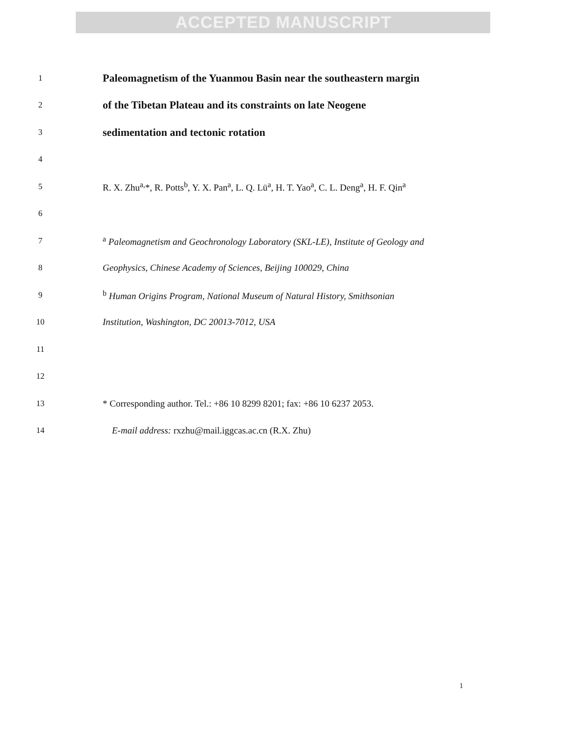ACCEPTED MANUSCRIPT
1 Paleomagnetism of the Yuanmou Basin near the southeastern margin
2 of the Tibetan Plateau and its constraints on late Neogene
3 sedimentation and tectonic rotation
4
5 R. X. Zhu<sup>a,</sup>*, R. Potts<sup>b</sup>, Y. X. Pan<sup>a</sup>, L. Q. Lü<sup>a</sup>, H. T. Yao<sup>a</sup>, C. L. Deng<sup>a</sup>, H. F. Qin<sup>a</sup>
6
7 <sup>a</sup> Paleomagnetism and Geochronology Laboratory (SKL-LE), Institute of Geology and
8 Geophysics, Chinese Academy of Sciences, Beijing 100029, China
9 <sup>b</sup> Human Origins Program, National Museum of Natural History, Smithsonian
10 Institution, Washington, DC 20013-7012, USA
11
12
13 * Corresponding author. Tel.: +86 10 8299 8201; fax: +86 10 6237 2053.
14 E-mail address: rxzhu@mail.iggcas.ac.cn (R.X. Zhu)
1